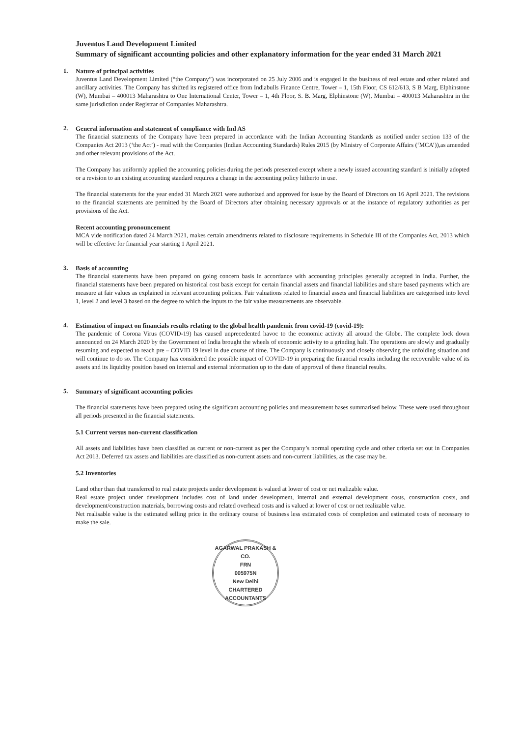Juventus Land Development Limited
Summary of significant accounting policies and other explanatory information for the year ended 31 March 2021
1. Nature of principal activities
Juventus Land Development Limited (“the Company”) was incorporated on 25 July 2006 and is engaged in the business of real estate and other related and ancillary activities. The Company has shifted its registered office from Indiabulls Finance Centre, Tower – 1, 15th Floor, CS 612/613, S B Marg, Elphinstone (W), Mumbai – 400013 Maharashtra to One International Center, Tower – 1, 4th Floor, S. B. Marg, Elphinstone (W), Mumbai – 400013 Maharashtra in the same jurisdiction under Registrar of Companies Maharashtra.
2. General information and statement of compliance with Ind AS
The financial statements of the Company have been prepared in accordance with the Indian Accounting Standards as notified under section 133 of the Companies Act 2013 (‘the Act’) - read with the Companies (Indian Accounting Standards) Rules 2015 (by Ministry of Corporate Affairs (‘MCA’)),as amended and other relevant provisions of the Act.
The Company has uniformly applied the accounting policies during the periods presented except where a newly issued accounting standard is initially adopted or a revision to an existing accounting standard requires a change in the accounting policy hitherto in use.
The financial statements for the year ended 31 March 2021 were authorized and approved for issue by the Board of Directors on 16 April 2021. The revisions to the financial statements are permitted by the Board of Directors after obtaining necessary approvals or at the instance of regulatory authorities as per provisions of the Act.
Recent accounting pronouncement
MCA vide notification dated 24 March 2021, makes certain amendments related to disclosure requirements in Schedule III of the Companies Act, 2013 which will be effective for financial year starting 1 April 2021.
3. Basis of accounting
The financial statements have been prepared on going concern basis in accordance with accounting principles generally accepted in India. Further, the financial statements have been prepared on historical cost basis except for certain financial assets and financial liabilities and share based payments which are measure at fair values as explained in relevant accounting policies. Fair valuations related to financial assets and financial liabilities are categorised into level 1, level 2 and level 3 based on the degree to which the inputs to the fair value measurements are observable.
4. Estimation of impact on financials results relating to the global health pandemic from covid-19 (covid-19):
The pandemic of Corona Virus (COVID-19) has caused unprecedented havoc to the economic activity all around the Globe. The complete lock down announced on 24 March 2020 by the Government of India brought the wheels of economic activity to a grinding halt. The operations are slowly and gradually resuming and expected to reach pre – COVID 19 level in due course of time. The Company is continuously and closely observing the unfolding situation and will continue to do so. The Company has considered the possible impact of COVID-19 in preparing the financial results including the recoverable value of its assets and its liquidity position based on internal and external information up to the date of approval of these financial results.
5. Summary of significant accounting policies
The financial statements have been prepared using the significant accounting policies and measurement bases summarised below. These were used throughout all periods presented in the financial statements.
5.1 Current versus non-current classification
All assets and liabilities have been classified as current or non-current as per the Company’s normal operating cycle and other criteria set out in Companies Act 2013. Deferred tax assets and liabilities are classified as non-current assets and non-current liabilities, as the case may be.
5.2 Inventories
Land other than that transferred to real estate projects under development is valued at lower of cost or net realizable value.
Real estate project under development includes cost of land under development, internal and external development costs, construction costs, and development/construction materials, borrowing costs and related overhead costs and is valued at lower of cost or net realizable value.
Net realisable value is the estimated selling price in the ordinary course of business less estimated costs of completion and estimated costs of necessary to make the sale.
AGARWAL PRAKASH & CO.
FRN
005975N
New Delhi
CHARTERED ACCOUNTANTS